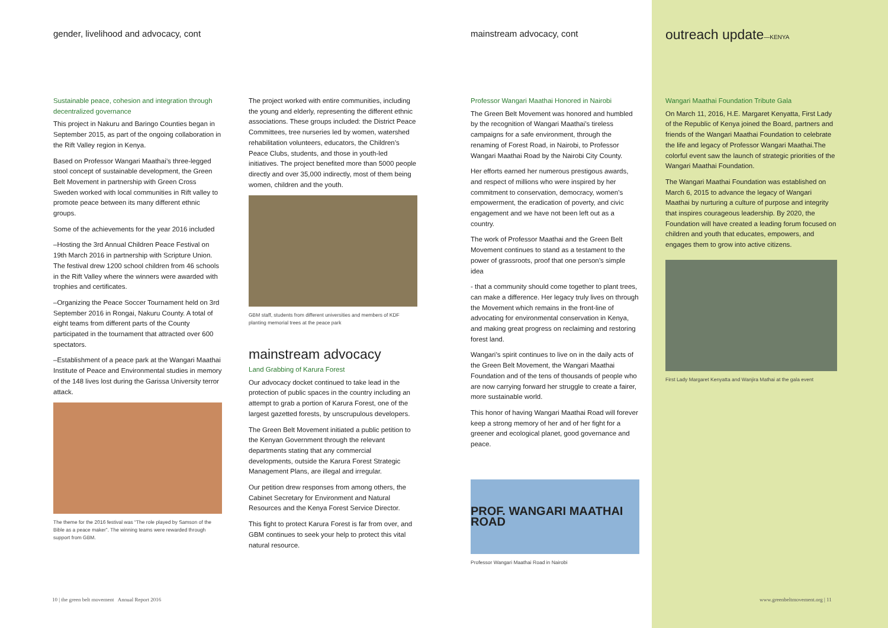gender, livelihood and advocacy, cont
mainstream advocacy, cont outreach update—KENYA
Sustainable peace, cohesion and integration through decentralized governance
This project in Nakuru and Baringo Counties began in September 2015, as part of the ongoing collaboration in the Rift Valley region in Kenya.
Based on Professor Wangari Maathai’s three-legged stool concept of sustainable development, the Green Belt Movement in partnership with Green Cross Sweden worked with local communities in Rift valley to promote peace between its many different ethnic groups.
Some of the achievements for the year 2016 included
–Hosting the 3rd Annual Children Peace Festival on 19th March 2016 in partnership with Scripture Union. The festival drew 1200 school children from 46 schools in the Rift Valley where the winners were awarded with trophies and certificates.
–Organizing the Peace Soccer Tournament held on 3rd September 2016 in Rongai, Nakuru County. A total of eight teams from different parts of the County participated in the tournament that attracted over 600 spectators.
–Establishment of a peace park at the Wangari Maathai Institute of Peace and Environmental studies in memory of the 148 lives lost during the Garissa University terror attack.
The theme for the 2016 festival was “The role played by Samson of the Bible as a peace maker”. The winning teams were rewarded through support from GBM.
The project worked with entire communities, including the young and elderly, representing the different ethnic associations. These groups included: the District Peace Committees, tree nurseries led by women, watershed rehabilitation volunteers, educators, the Children’s Peace Clubs, students, and those in youth-led initiatives. The project benefited more than 5000 people directly and over 35,000 indirectly, most of them being women, children and the youth.
GBM staff, students from different universities and members of KDF planting memorial trees at the peace park
mainstream advocacy
Land Grabbing of Karura Forest
Our advocacy docket continued to take lead in the protection of public spaces in the country including an attempt to grab a portion of Karura Forest, one of the largest gazetted forests, by unscrupulous developers.
The Green Belt Movement initiated a public petition to the Kenyan Government through the relevant departments stating that any commercial developments, outside the Karura Forest Strategic Management Plans, are illegal and irregular.
Our petition drew responses from among others, the Cabinet Secretary for Environment and Natural Resources and the Kenya Forest Service Director.
This fight to protect Karura Forest is far from over, and GBM continues to seek your help to protect this vital natural resource.
Professor Wangari Maathai Honored in Nairobi
The Green Belt Movement was honored and humbled by the recognition of Wangari Maathai’s tireless campaigns for a safe environment, through the renaming of Forest Road, in Nairobi, to Professor Wangari Maathai Road by the Nairobi City County.
Her efforts earned her numerous prestigous awards, and respect of millions who were inspired by her commitment to conservation, democracy, women’s empowerment, the eradication of poverty, and civic engagement and we have not been left out as a country.
The work of Professor Maathai and the Green Belt Movement continues to stand as a testament to the power of grassroots, proof that one person’s simple idea
- that a community should come together to plant trees, can make a difference. Her legacy truly lives on through the Movement which remains in the front-line of advocating for environmental conservation in Kenya, and making great progress on reclaiming and restoring forest land.
Wangari’s spirit continues to live on in the daily acts of the Green Belt Movement, the Wangari Maathai Foundation and of the tens of thousands of people who are now carrying forward her struggle to create a fairer, more sustainable world.
This honor of having Wangari Maathai Road will forever keep a strong memory of her and of her fight for a greener and ecological planet, good governance and peace.
PROF. WANGARI MAATHAI ROAD
Professor Wangari Maathai Road in Nairobi
Wangari Maathai Foundation Tribute Gala
On March 11, 2016, H.E. Margaret Kenyatta, First Lady of the Republic of Kenya joined the Board, partners and friends of the Wangari Maathai Foundation to celebrate the life and legacy of Professor Wangari Maathai.The colorful event saw the launch of strategic priorities of the Wangari Maathai Foundation.
The Wangari Maathai Foundation was established on March 6, 2015 to advance the legacy of Wangari Maathai by nurturing a culture of purpose and integrity that inspires courageous leadership. By 2020, the Foundation will have created a leading forum focused on children and youth that educates, empowers, and engages them to grow into active citizens.
First Lady Margaret Kenyatta and Wanjira Mathai at the gala event
10 | the green belt movement Annual Report 2016
www.greenbeltmovement.org | 11